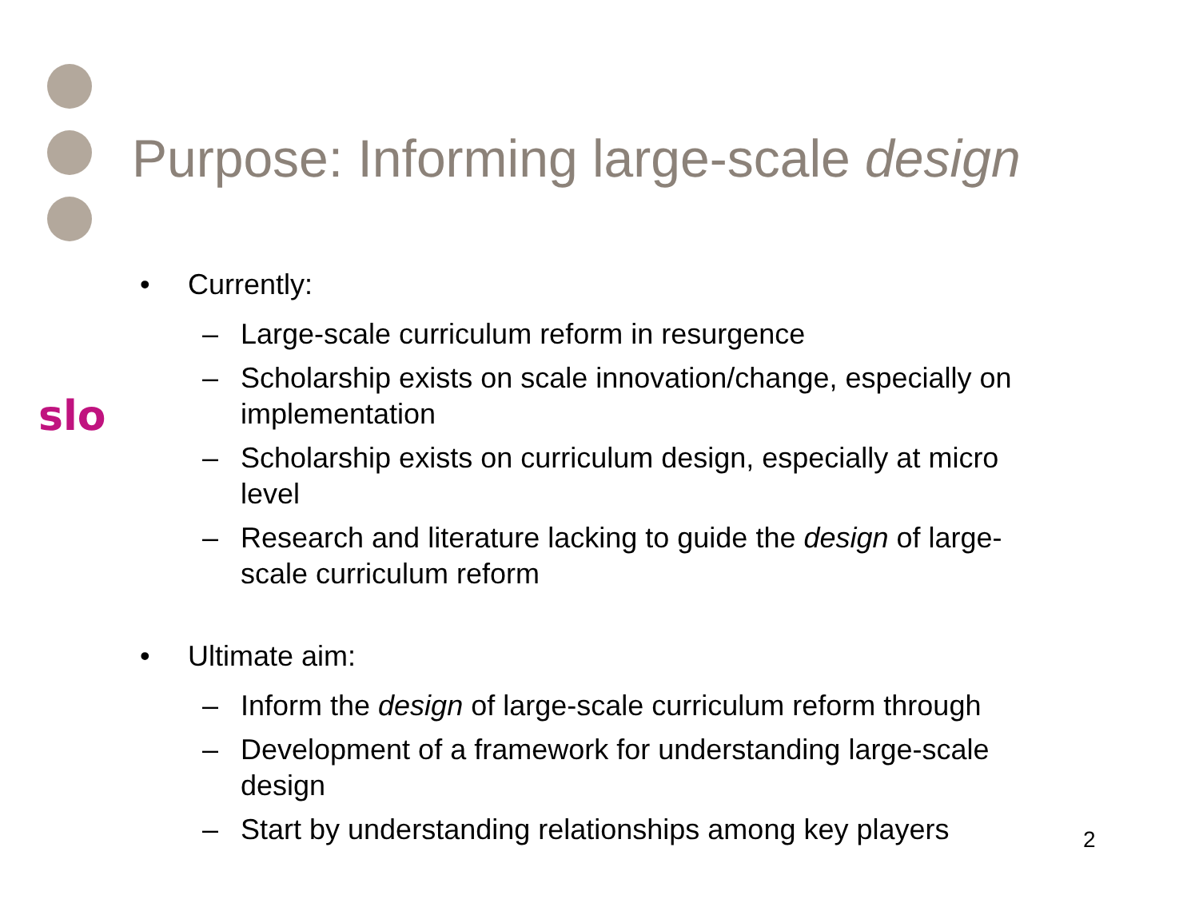slo
Purpose: Informing large-scale design
• Currently:
– Large-scale curriculum reform in resurgence
– Scholarship exists on scale innovation/change, especially on implementation
– Scholarship exists on curriculum design, especially at micro level
– Research and literature lacking to guide the design of large-scale curriculum reform
• Ultimate aim:
– Inform the design of large-scale curriculum reform through
– Development of a framework for understanding large-scale design
– Start by understanding relationships among key players
2